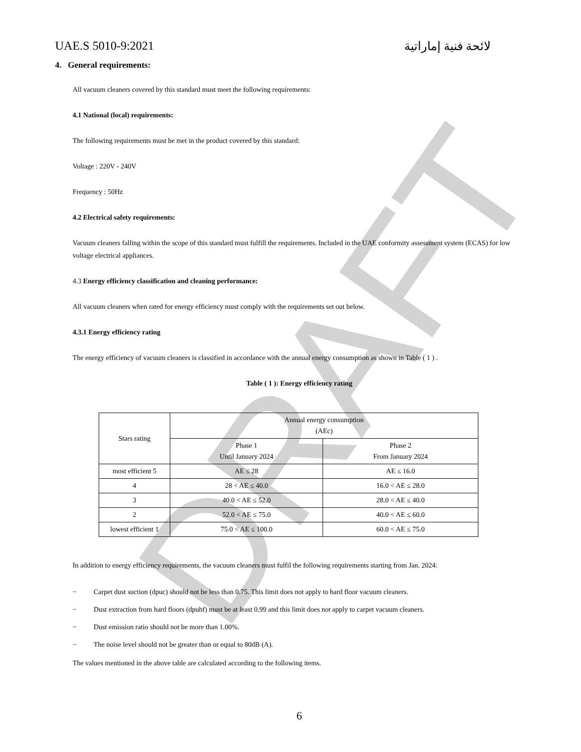DRAFT
UAE.S 5010-9:2021 لائحة فنية إماراتية
4. General requirements:
All vacuum cleaners covered by this standard must meet the following requirements:
4.1 National (local) requirements:
The following requirements must be met in the product covered by this standard:
Voltage : 220V - 240V
Frequency : 50Hz
4.2 Electrical safety requirements:
Vacuum cleaners falling within the scope of this standard must fulfill the requirements. Included in the UAE conformity assessment system (ECAS) for low voltage electrical appliances.
4.3 Energy efficiency classification and cleaning performance:
All vacuum cleaners when rated for energy efficiency must comply with the requirements set out below.
4.3.1 Energy efficiency rating
The energy efficiency of vacuum cleaners is classified in accordance with the annual energy consumption as shown in Table ( 1 ) .
Table ( 1 ): Energy efficiency rating
| Stars rating | Annual energy consumption (AEc) | |
| | Phase 1 Until January 2024 | Phase 2 From January 2024 |
| most efficient 5 | AE ≤ 28 | AE ≤ 16.0 |
| 4 | 28 < AE ≤ 40.0 | 16.0 < AE ≤ 28.0 |
| 3 | 40.0 < AE ≤ 52.0 | 28.0 < AE ≤ 40.0 |
| 2 | 52.0 < AE ≤ 75.0 | 40.0 < AE ≤ 60.0 |
| lowest efficient 1 | 75.0 < AE ≤ 100.0 | 60.0 < AE ≤ 75.0 |
In addition to energy efficiency requirements, the vacuum cleaners must fulfil the following requirements starting from Jan. 2024:
− Carpet dust suction (dpuc) should not be less than 0.75. This limit does not apply to hard floor vacuum cleaners.
− Dust extraction from hard floors (dpuhf) must be at least 0.99 and this limit does not apply to carpet vacuum cleaners.
− Dust emission ratio should not be more than 1.00%.
− The noise level should not be greater than or equal to 80dB (A).
The values mentioned in the above table are calculated according to the following items.
6